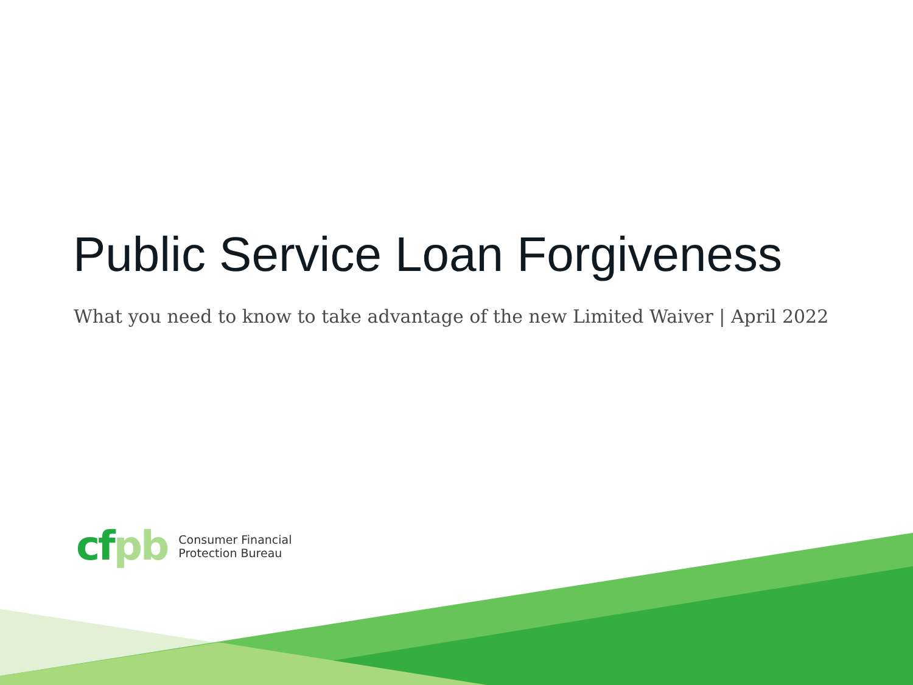Public Service Loan Forgiveness
What you need to know to take advantage of the new Limited Waiver | April 2022
cfpb
Consumer Financial
Protection Bureau